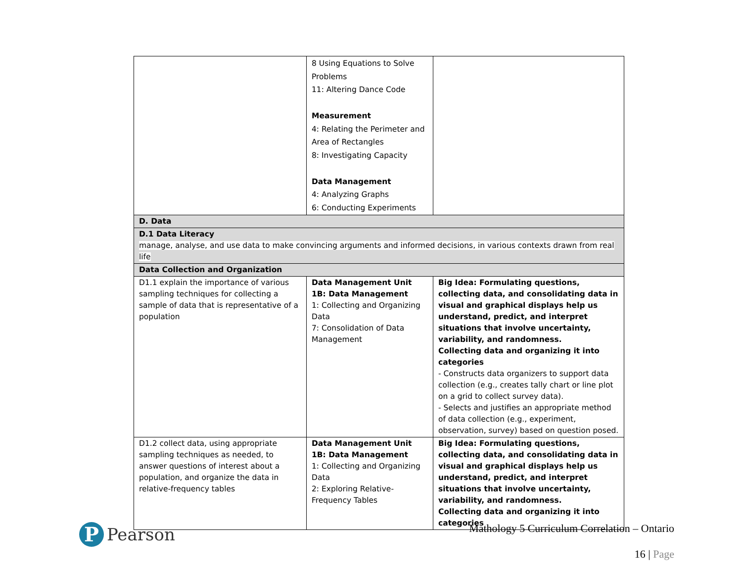| | 8 Using Equations to Solve Problems 11: Altering Dance Code Measurement 4: Relating the Perimeter and Area of Rectangles 8: Investigating Capacity Data Management 4: Analyzing Graphs 6: Conducting Experiments | |
| D. Data | | |
| D.1 Data Literacy manage, analyse, and use data to make convincing arguments and informed decisions, in various contexts drawn from real life | | |
| Data Collection and Organization | | |
| D1.1 explain the importance of various sampling techniques for collecting a sample of data that is representative of a population | Data Management Unit 1B: Data Management 1: Collecting and Organizing Data 7: Consolidation of Data Management | Big Idea: Formulating questions, collecting data, and consolidating data in visual and graphical displays help us understand, predict, and interpret situations that involve uncertainty, variability, and randomness. Collecting data and organizing it into categories - Constructs data organizers to support data collection (e.g., creates tally chart or line plot on a grid to collect survey data). - Selects and justifies an appropriate method of data collection (e.g., experiment, observation, survey) based on question posed. |
| D1.2 collect data, using appropriate sampling techniques as needed, to answer questions of interest about a population, and organize the data in relative-frequency tables | Data Management Unit 1B: Data Management 1: Collecting and Organizing Data 2: Exploring Relative-Frequency Tables | Big Idea: Formulating questions, collecting data, and consolidating data in visual and graphical displays help us understand, predict, and interpret situations that involve uncertainty, variability, and randomness. Collecting data and organizing it into categories |
P
Pearson
Mathology 5 Curriculum Correlation – Ontario
16 | Page